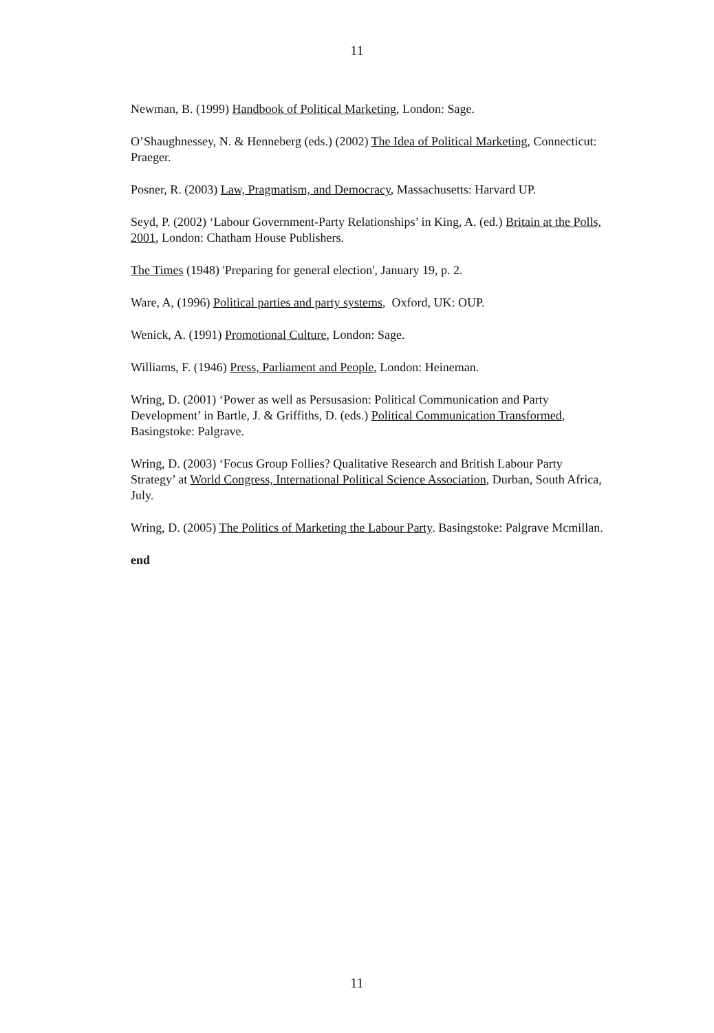11
Newman, B. (1999) Handbook of Political Marketing, London: Sage.
O’Shaughnessey, N. & Henneberg (eds.) (2002) The Idea of Political Marketing, Connecticut: Praeger.
Posner, R. (2003) Law, Pragmatism, and Democracy, Massachusetts: Harvard UP.
Seyd, P. (2002) ‘Labour Government-Party Relationships’ in King, A. (ed.) Britain at the Polls, 2001, London: Chatham House Publishers.
The Times (1948) 'Preparing for general election', January 19, p. 2.
Ware, A, (1996) Political parties and party systems, Oxford, UK: OUP.
Wenick, A. (1991) Promotional Culture, London: Sage.
Williams, F. (1946) Press, Parliament and People, London: Heineman.
Wring, D. (2001) ‘Power as well as Persusasion: Political Communication and Party Development’ in Bartle, J. & Griffiths, D. (eds.) Political Communication Transformed, Basingstoke: Palgrave.
Wring, D. (2003) ‘Focus Group Follies? Qualitative Research and British Labour Party Strategy’ at World Congress, International Political Science Association, Durban, South Africa, July.
Wring, D. (2005) The Politics of Marketing the Labour Party. Basingstoke: Palgrave Mcmillan.
end
11